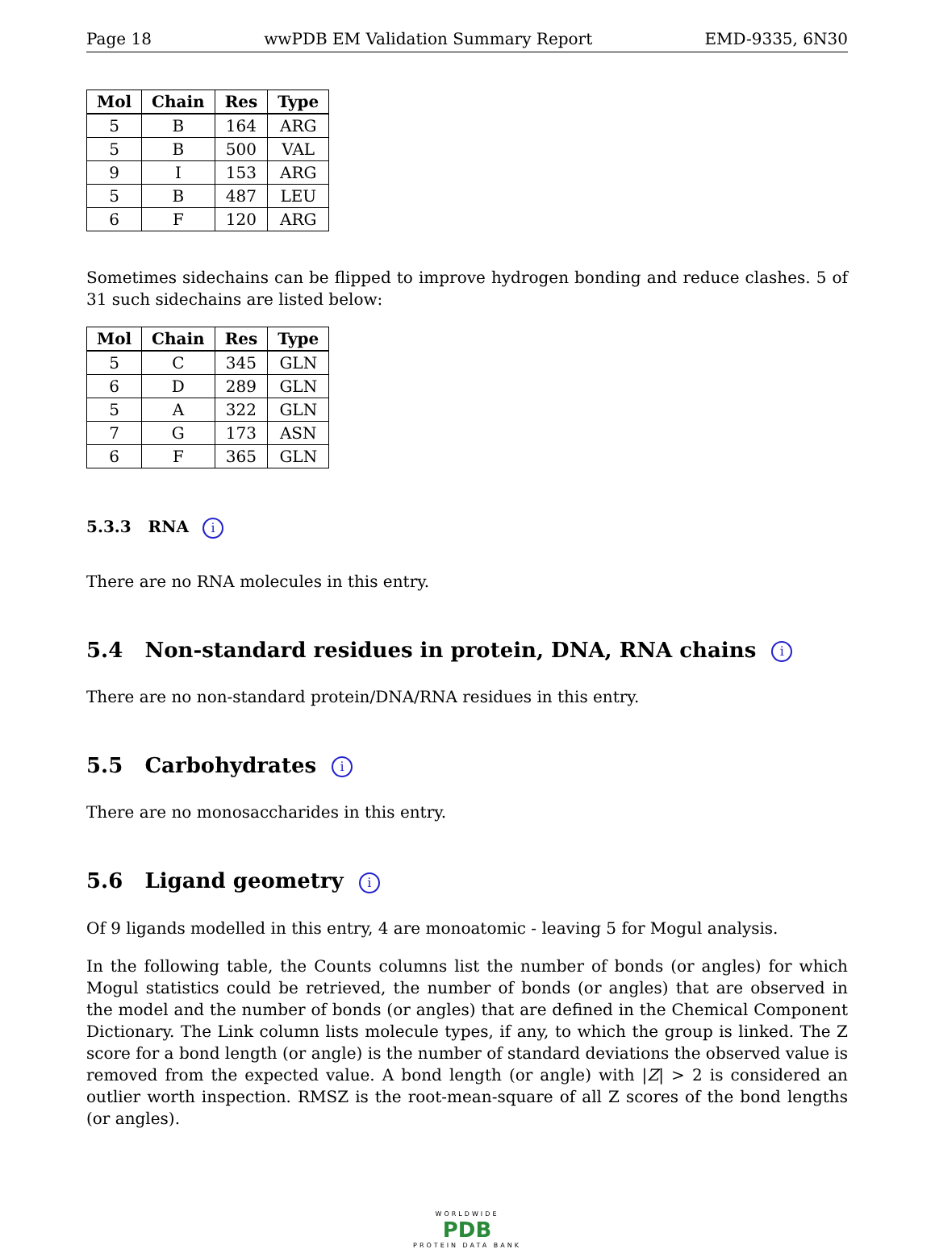Page 18 wwPDB EM Validation Summary Report EMD-9335, 6N30
| Mol | Chain | Res | Type |
| --- | --- | --- | --- |
| 5 | B | 164 | ARG |
| 5 | B | 500 | VAL |
| 9 | I | 153 | ARG |
| 5 | B | 487 | LEU |
| 6 | F | 120 | ARG |
Sometimes sidechains can be flipped to improve hydrogen bonding and reduce clashes. 5 of 31 such sidechains are listed below:
| Mol | Chain | Res | Type |
| --- | --- | --- | --- |
| 5 | C | 345 | GLN |
| 6 | D | 289 | GLN |
| 5 | A | 322 | GLN |
| 7 | G | 173 | ASN |
| 6 | F | 365 | GLN |
5.3.3 RNA i
There are no RNA molecules in this entry.
5.4 Non-standard residues in protein, DNA, RNA chains i
There are no non-standard protein/DNA/RNA residues in this entry.
5.5 Carbohydrates i
There are no monosaccharides in this entry.
5.6 Ligand geometry i
Of 9 ligands modelled in this entry, 4 are monoatomic - leaving 5 for Mogul analysis.
In the following table, the Counts columns list the number of bonds (or angles) for which Mogul statistics could be retrieved, the number of bonds (or angles) that are observed in the model and the number of bonds (or angles) that are defined in the Chemical Component Dictionary. The Link column lists molecule types, if any, to which the group is linked. The Z score for a bond length (or angle) is the number of standard deviations the observed value is removed from the expected value. A bond length (or angle) with |Z| > 2 is considered an outlier worth inspection. RMSZ is the root-mean-square of all Z scores of the bond lengths (or angles).
WORLDWIDE
PDB
PROTEIN DATA BANK